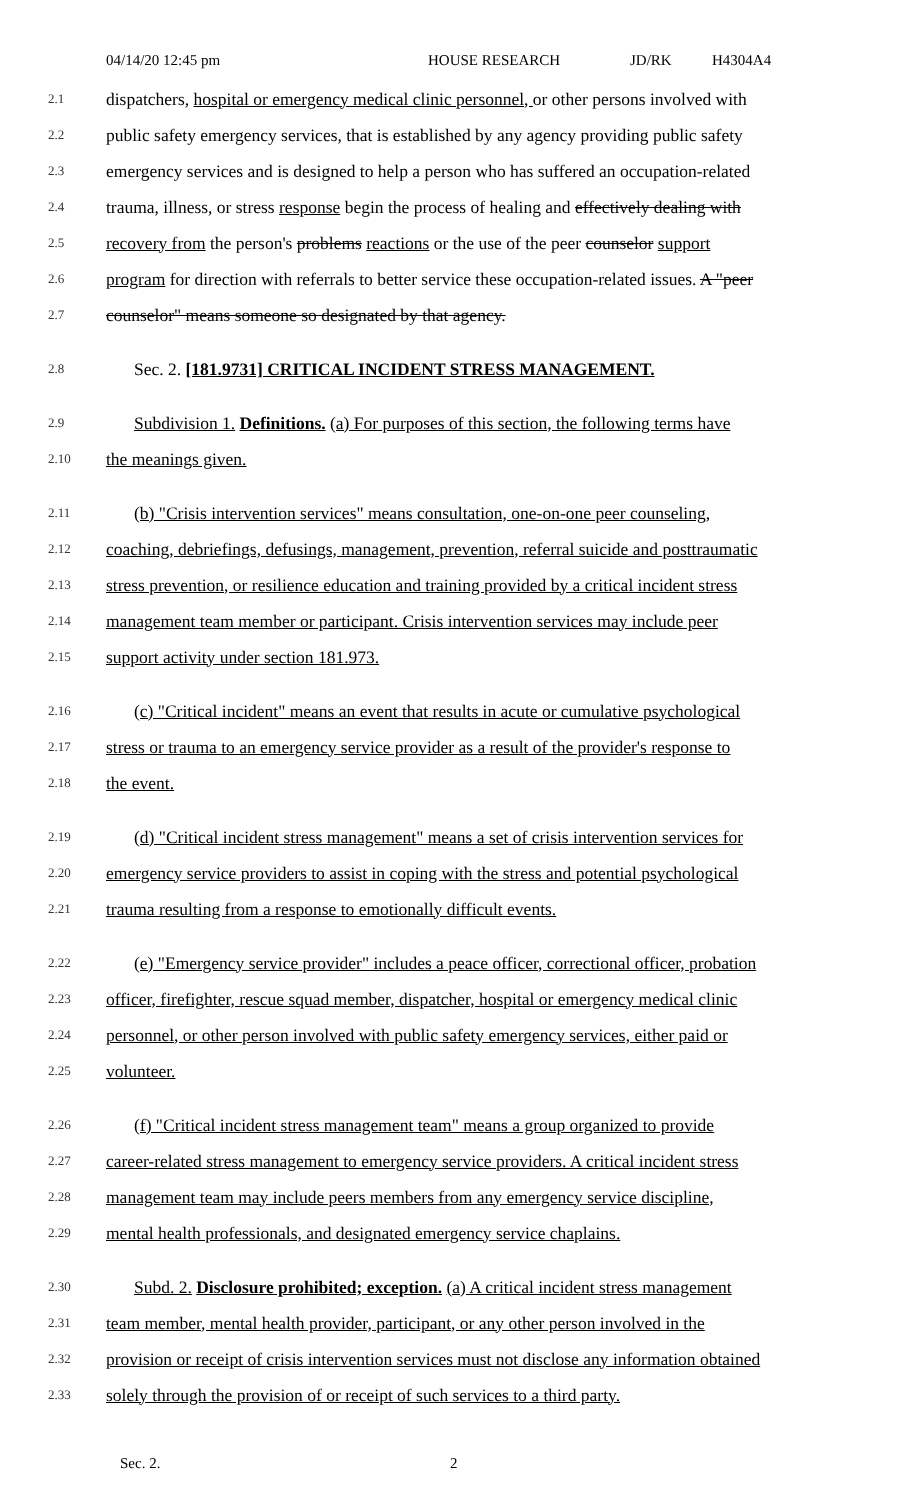04/14/20 12:45 pm HOUSE RESEARCH JD/RK H4304A4
2.1 dispatchers, hospital or emergency medical clinic personnel, or other persons involved with
2.2 public safety emergency services, that is established by any agency providing public safety
2.3 emergency services and is designed to help a person who has suffered an occupation-related
2.4 trauma, illness, or stress response begin the process of healing and effectively dealing with
2.5 recovery from the person's problems reactions or the use of the peer counselor support
2.6 program for direction with referrals to better service these occupation-related issues. A "peer
2.7 counselor" means someone so designated by that agency.
2.8 Sec. 2. [181.9731] CRITICAL INCIDENT STRESS MANAGEMENT.
2.9 Subdivision 1. Definitions. (a) For purposes of this section, the following terms have
2.10 the meanings given.
2.11 (b) "Crisis intervention services" means consultation, one-on-one peer counseling,
2.12 coaching, debriefings, defusings, management, prevention, referral suicide and posttraumatic
2.13 stress prevention, or resilience education and training provided by a critical incident stress
2.14 management team member or participant. Crisis intervention services may include peer
2.15 support activity under section 181.973.
2.16 (c) "Critical incident" means an event that results in acute or cumulative psychological
2.17 stress or trauma to an emergency service provider as a result of the provider's response to
2.18 the event.
2.19 (d) "Critical incident stress management" means a set of crisis intervention services for
2.20 emergency service providers to assist in coping with the stress and potential psychological
2.21 trauma resulting from a response to emotionally difficult events.
2.22 (e) "Emergency service provider" includes a peace officer, correctional officer, probation
2.23 officer, firefighter, rescue squad member, dispatcher, hospital or emergency medical clinic
2.24 personnel, or other person involved with public safety emergency services, either paid or
2.25 volunteer.
2.26 (f) "Critical incident stress management team" means a group organized to provide
2.27 career-related stress management to emergency service providers. A critical incident stress
2.28 management team may include peers members from any emergency service discipline,
2.29 mental health professionals, and designated emergency service chaplains.
2.30 Subd. 2. Disclosure prohibited; exception. (a) A critical incident stress management
2.31 team member, mental health provider, participant, or any other person involved in the
2.32 provision or receipt of crisis intervention services must not disclose any information obtained
2.33 solely through the provision of or receipt of such services to a third party.
Sec. 2. 2